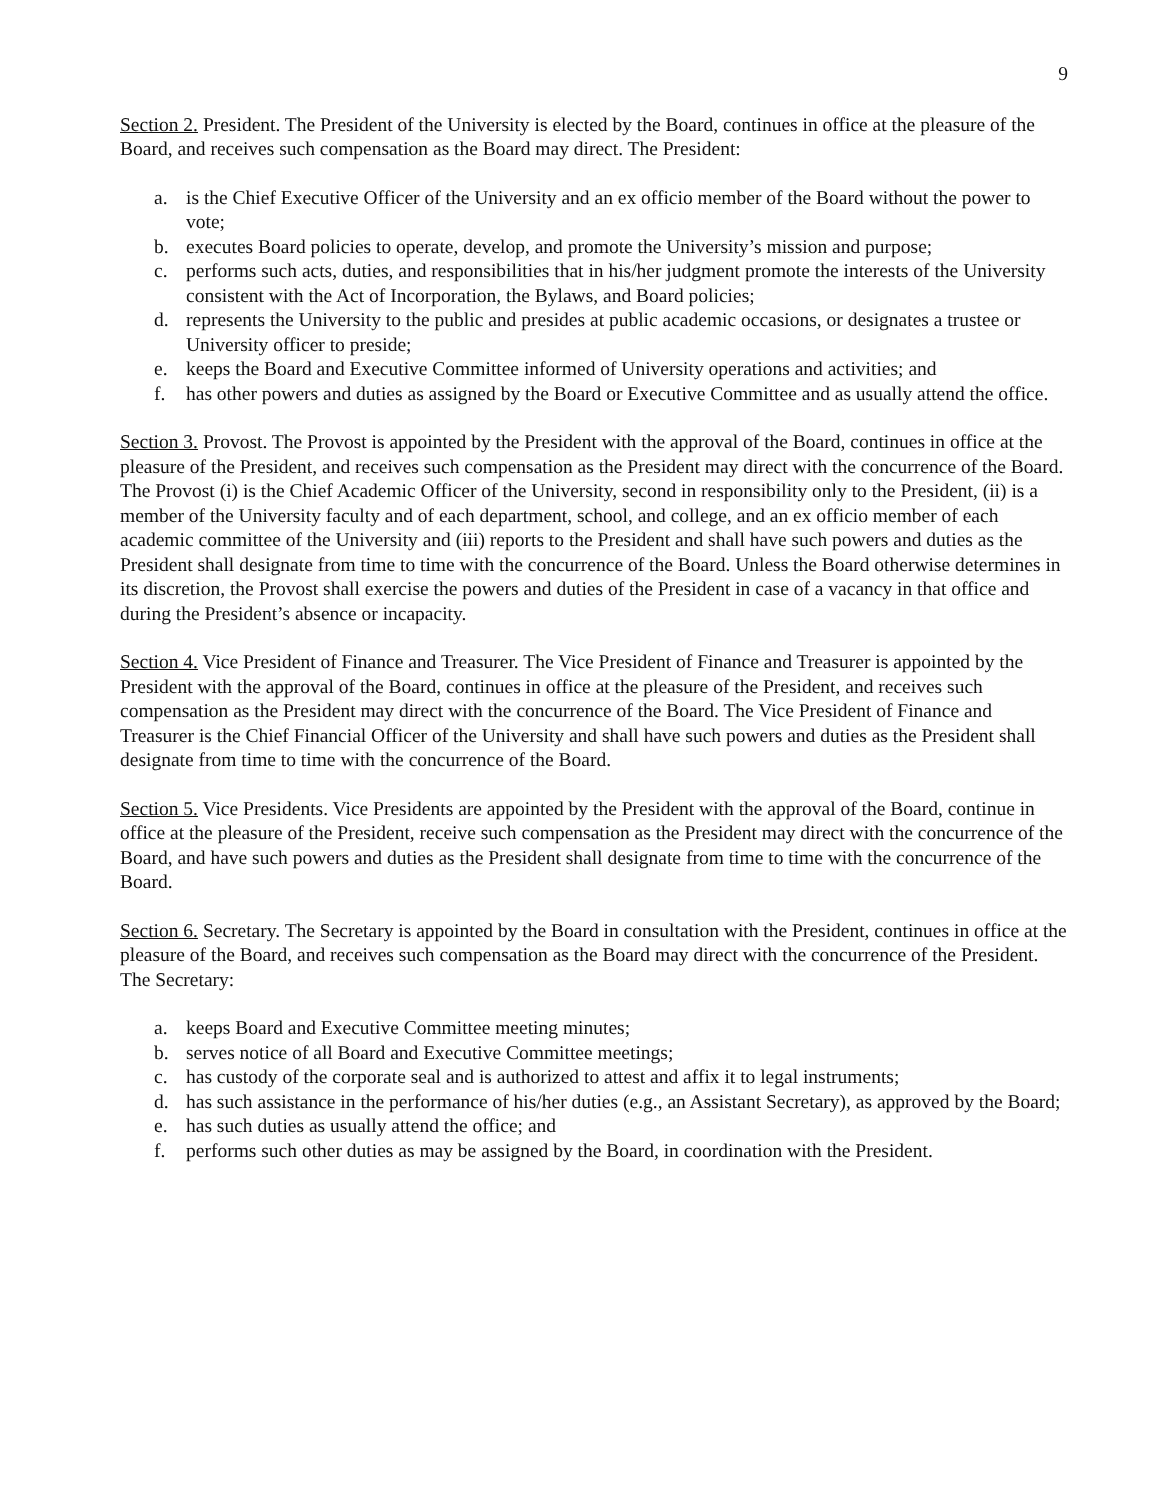9
Section 2. President. The President of the University is elected by the Board, continues in office at the pleasure of the Board, and receives such compensation as the Board may direct. The President:
a. is the Chief Executive Officer of the University and an ex officio member of the Board without the power to vote;
b. executes Board policies to operate, develop, and promote the University’s mission and purpose;
c. performs such acts, duties, and responsibilities that in his/her judgment promote the interests of the University consistent with the Act of Incorporation, the Bylaws, and Board policies;
d. represents the University to the public and presides at public academic occasions, or designates a trustee or University officer to preside;
e. keeps the Board and Executive Committee informed of University operations and activities; and
f. has other powers and duties as assigned by the Board or Executive Committee and as usually attend the office.
Section 3. Provost. The Provost is appointed by the President with the approval of the Board, continues in office at the pleasure of the President, and receives such compensation as the President may direct with the concurrence of the Board. The Provost (i) is the Chief Academic Officer of the University, second in responsibility only to the President, (ii) is a member of the University faculty and of each department, school, and college, and an ex officio member of each academic committee of the University and (iii) reports to the President and shall have such powers and duties as the President shall designate from time to time with the concurrence of the Board. Unless the Board otherwise determines in its discretion, the Provost shall exercise the powers and duties of the President in case of a vacancy in that office and during the President’s absence or incapacity.
Section 4. Vice President of Finance and Treasurer. The Vice President of Finance and Treasurer is appointed by the President with the approval of the Board, continues in office at the pleasure of the President, and receives such compensation as the President may direct with the concurrence of the Board. The Vice President of Finance and Treasurer is the Chief Financial Officer of the University and shall have such powers and duties as the President shall designate from time to time with the concurrence of the Board.
Section 5. Vice Presidents. Vice Presidents are appointed by the President with the approval of the Board, continue in office at the pleasure of the President, receive such compensation as the President may direct with the concurrence of the Board, and have such powers and duties as the President shall designate from time to time with the concurrence of the Board.
Section 6. Secretary. The Secretary is appointed by the Board in consultation with the President, continues in office at the pleasure of the Board, and receives such compensation as the Board may direct with the concurrence of the President. The Secretary:
a. keeps Board and Executive Committee meeting minutes;
b. serves notice of all Board and Executive Committee meetings;
c. has custody of the corporate seal and is authorized to attest and affix it to legal instruments;
d. has such assistance in the performance of his/her duties (e.g., an Assistant Secretary), as approved by the Board;
e. has such duties as usually attend the office; and
f. performs such other duties as may be assigned by the Board, in coordination with the President.